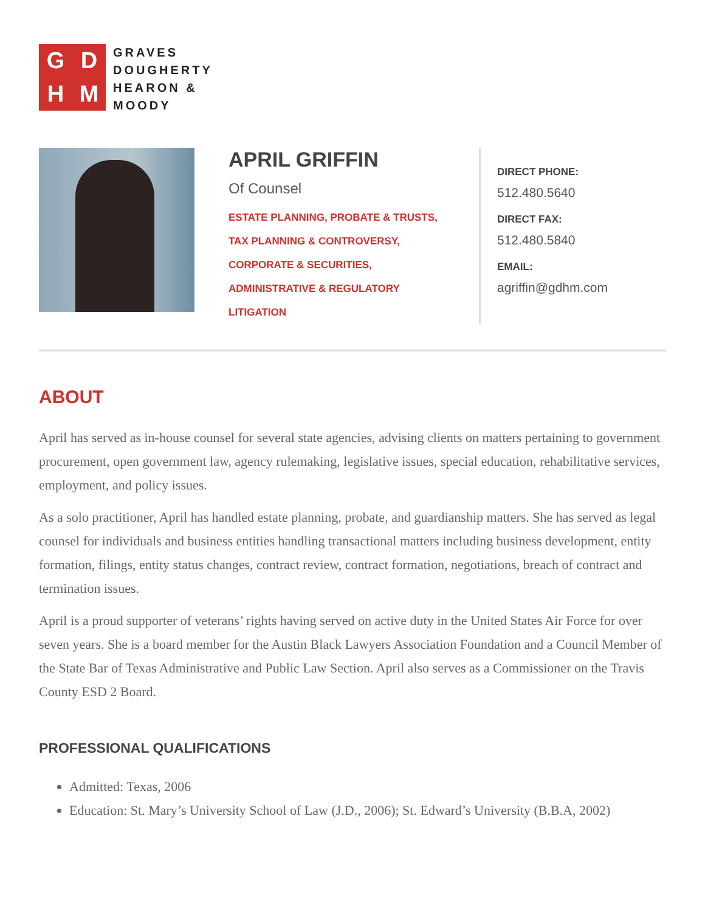GDHM
GRAVES
DOUGHERTY
HEARON &
MOODY
APRIL GRIFFIN
Of Counsel
ESTATE PLANNING, PROBATE & TRUSTS,
TAX PLANNING & CONTROVERSY,
CORPORATE & SECURITIES,
ADMINISTRATIVE & REGULATORY
LITIGATION
DIRECT PHONE:
512.480.5640
DIRECT FAX:
512.480.5840
EMAIL:
agriffin@gdhm.com
ABOUT
April has served as in-house counsel for several state agencies, advising clients on matters pertaining to government procurement, open government law, agency rulemaking, legislative issues, special education, rehabilitative services, employment, and policy issues.
As a solo practitioner, April has handled estate planning, probate, and guardianship matters. She has served as legal counsel for individuals and business entities handling transactional matters including business development, entity formation, filings, entity status changes, contract review, contract formation, negotiations, breach of contract and termination issues.
April is a proud supporter of veterans’ rights having served on active duty in the United States Air Force for over seven years. She is a board member for the Austin Black Lawyers Association Foundation and a Council Member of the State Bar of Texas Administrative and Public Law Section. April also serves as a Commissioner on the Travis County ESD 2 Board.
PROFESSIONAL QUALIFICATIONS
Admitted: Texas, 2006
Education: St. Mary’s University School of Law (J.D., 2006); St. Edward’s University (B.B.A, 2002)